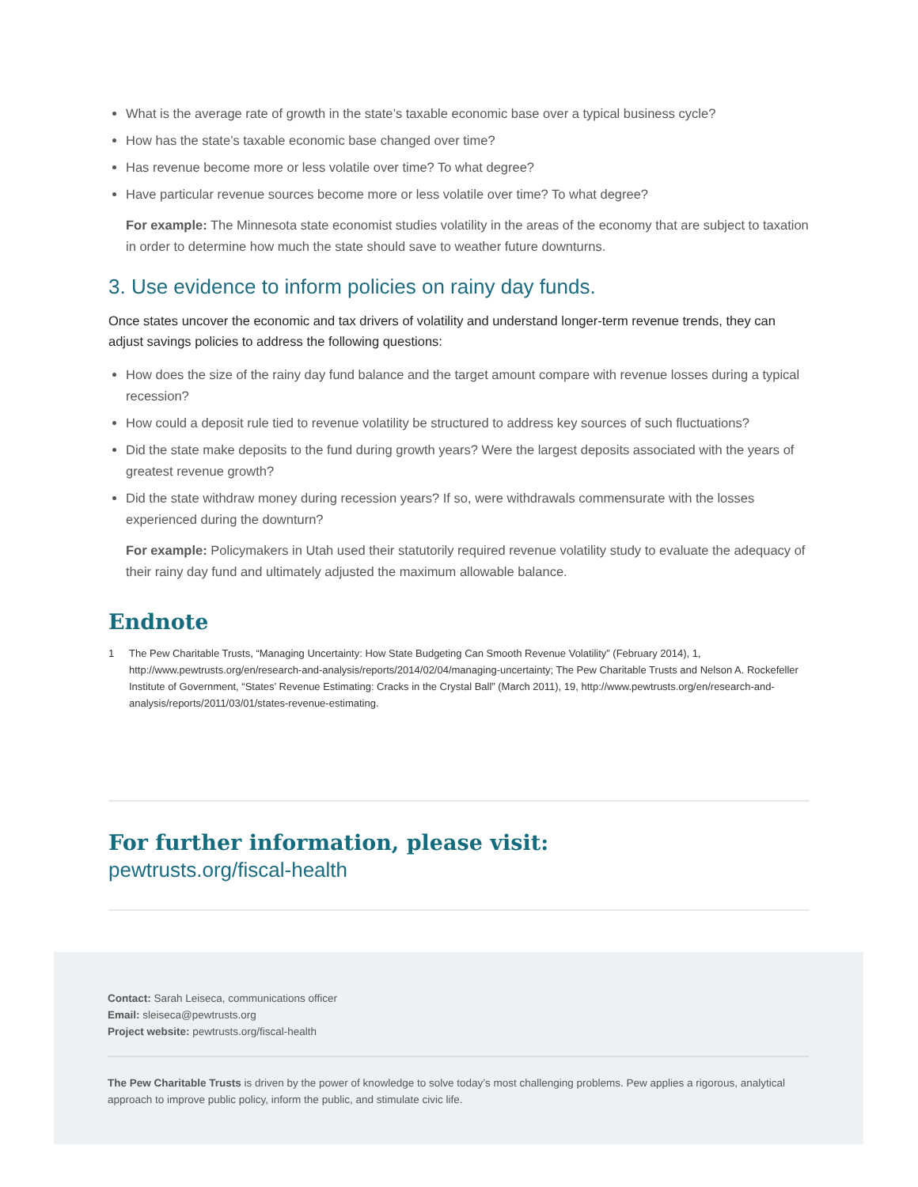What is the average rate of growth in the state’s taxable economic base over a typical business cycle?
How has the state’s taxable economic base changed over time?
Has revenue become more or less volatile over time? To what degree?
Have particular revenue sources become more or less volatile over time? To what degree?
For example: The Minnesota state economist studies volatility in the areas of the economy that are subject to taxation in order to determine how much the state should save to weather future downturns.
3. Use evidence to inform policies on rainy day funds.
Once states uncover the economic and tax drivers of volatility and understand longer-term revenue trends, they can adjust savings policies to address the following questions:
How does the size of the rainy day fund balance and the target amount compare with revenue losses during a typical recession?
How could a deposit rule tied to revenue volatility be structured to address key sources of such fluctuations?
Did the state make deposits to the fund during growth years? Were the largest deposits associated with the years of greatest revenue growth?
Did the state withdraw money during recession years? If so, were withdrawals commensurate with the losses experienced during the downturn?
For example: Policymakers in Utah used their statutorily required revenue volatility study to evaluate the adequacy of their rainy day fund and ultimately adjusted the maximum allowable balance.
Endnote
1 The Pew Charitable Trusts, “Managing Uncertainty: How State Budgeting Can Smooth Revenue Volatility” (February 2014), 1, http://www.pewtrusts.org/en/research-and-analysis/reports/2014/02/04/managing-uncertainty; The Pew Charitable Trusts and Nelson A. Rockefeller Institute of Government, “States’ Revenue Estimating: Cracks in the Crystal Ball” (March 2011), 19, http://www.pewtrusts.org/en/research-and-analysis/reports/2011/03/01/states-revenue-estimating.
For further information, please visit:
pewtrusts.org/fiscal-health
Contact: Sarah Leiseca, communications officer
Email: sleiseca@pewtrusts.org
Project website: pewtrusts.org/fiscal-health
The Pew Charitable Trusts is driven by the power of knowledge to solve today’s most challenging problems. Pew applies a rigorous, analytical approach to improve public policy, inform the public, and stimulate civic life.